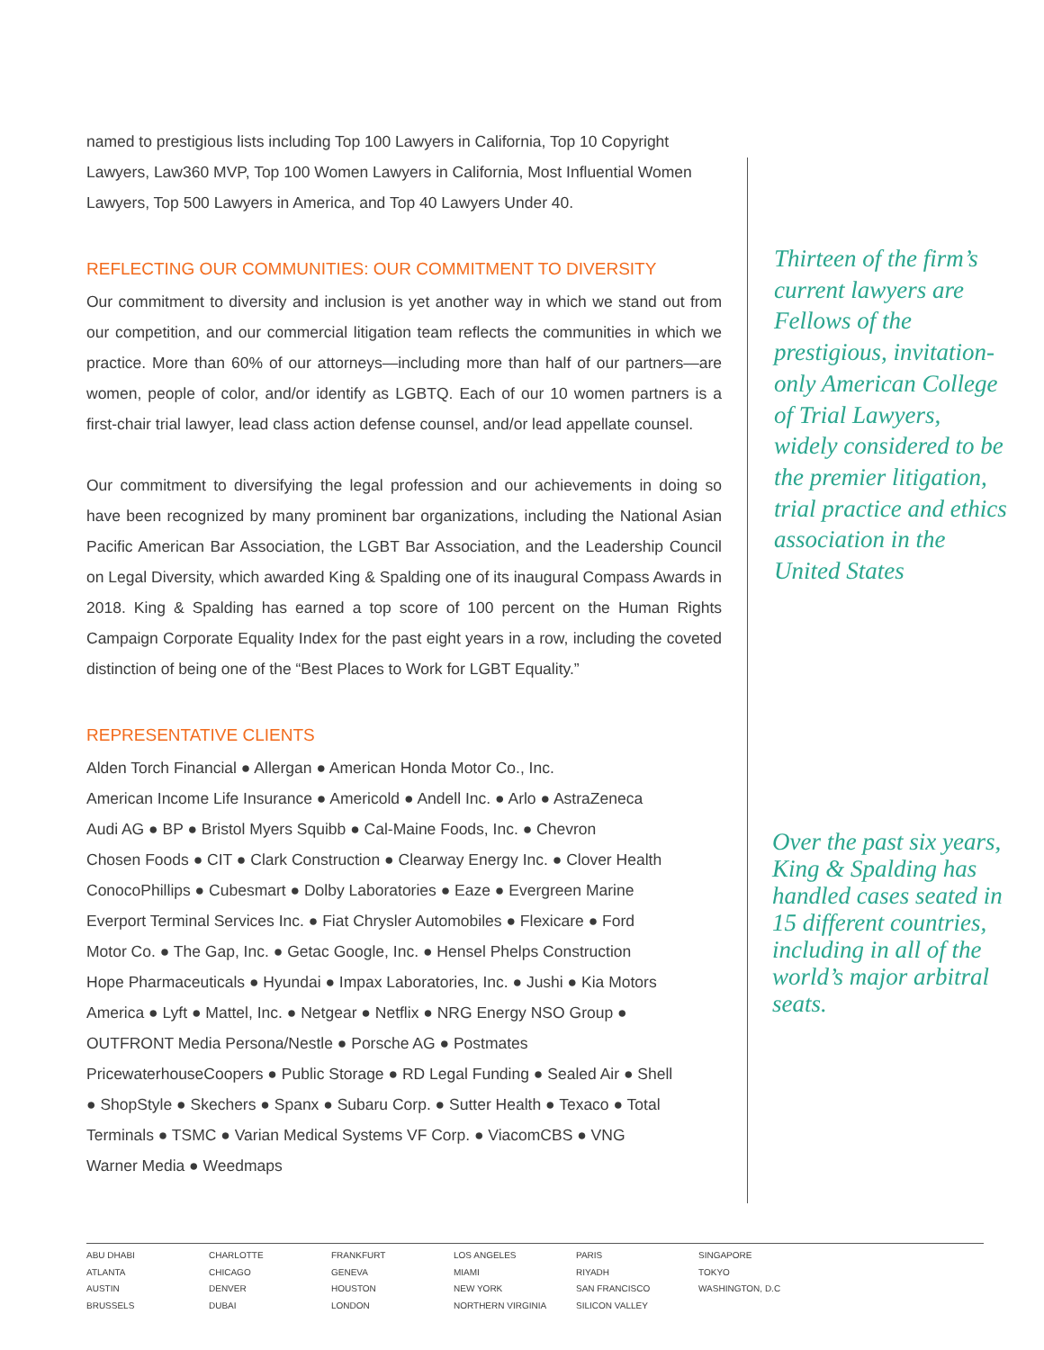named to prestigious lists including Top 100 Lawyers in California, Top 10 Copyright Lawyers, Law360 MVP, Top 100 Women Lawyers in California, Most Influential Women Lawyers, Top 500 Lawyers in America, and Top 40 Lawyers Under 40.
REFLECTING OUR COMMUNITIES: OUR COMMITMENT TO DIVERSITY
Our commitment to diversity and inclusion is yet another way in which we stand out from our competition, and our commercial litigation team reflects the communities in which we practice. More than 60% of our attorneys—including more than half of our partners—are women, people of color, and/or identify as LGBTQ. Each of our 10 women partners is a first-chair trial lawyer, lead class action defense counsel, and/or lead appellate counsel.
Our commitment to diversifying the legal profession and our achievements in doing so have been recognized by many prominent bar organizations, including the National Asian Pacific American Bar Association, the LGBT Bar Association, and the Leadership Council on Legal Diversity, which awarded King & Spalding one of its inaugural Compass Awards in 2018. King & Spalding has earned a top score of 100 percent on the Human Rights Campaign Corporate Equality Index for the past eight years in a row, including the coveted distinction of being one of the “Best Places to Work for LGBT Equality.”
REPRESENTATIVE CLIENTS
Alden Torch Financial ● Allergan ● American Honda Motor Co., Inc.
American Income Life Insurance ● Americold ● Andell Inc. ● Arlo ● AstraZeneca
Audi AG ● BP ● Bristol Myers Squibb ● Cal-Maine Foods, Inc. ● Chevron
Chosen Foods ● CIT ● Clark Construction ● Clearway Energy Inc. ● Clover Health
ConocoPhillips ● Cubesmart ● Dolby Laboratories ● Eaze ● Evergreen Marine
Everport Terminal Services Inc. ● Fiat Chrysler Automobiles ● Flexicare ● Ford
Motor Co. ● The Gap, Inc. ● Getac Google, Inc. ● Hensel Phelps Construction
Hope Pharmaceuticals ● Hyundai ● Impax Laboratories, Inc. ● Jushi ● Kia Motors
America ● Lyft ● Mattel, Inc. ● Netgear ● Netflix ● NRG Energy NSO Group ●
OUTFRONT Media Persona/Nestle ● Porsche AG ● Postmates
PricewaterhouseCoopers ● Public Storage ● RD Legal Funding ● Sealed Air ● Shell
● ShopStyle ● Skechers ● Spanx ● Subaru Corp. ● Sutter Health ● Texaco ● Total
Terminals ● TSMC ● Varian Medical Systems VF Corp. ● ViacomCBS ● VNG
Warner Media ● Weedmaps
Thirteen of the firm’s current lawyers are Fellows of the prestigious, invitation-only American College of Trial Lawyers, widely considered to be the premier litigation, trial practice and ethics association in the United States
Over the past six years, King & Spalding has handled cases seated in 15 different countries, including in all of the world’s major arbitral seats.
ABU DHABI
ATLANTA
AUSTIN
BRUSSELS
CHARLOTTE
CHICAGO
DENVER
DUBAI
FRANKFURT
GENEVA
HOUSTON
LONDON
LOS ANGELES
MIAMI
NEW YORK
NORTHERN VIRGINIA
PARIS
RIYADH
SAN FRANCISCO
SILICON VALLEY
SINGAPORE
TOKYO
WASHINGTON, D.C